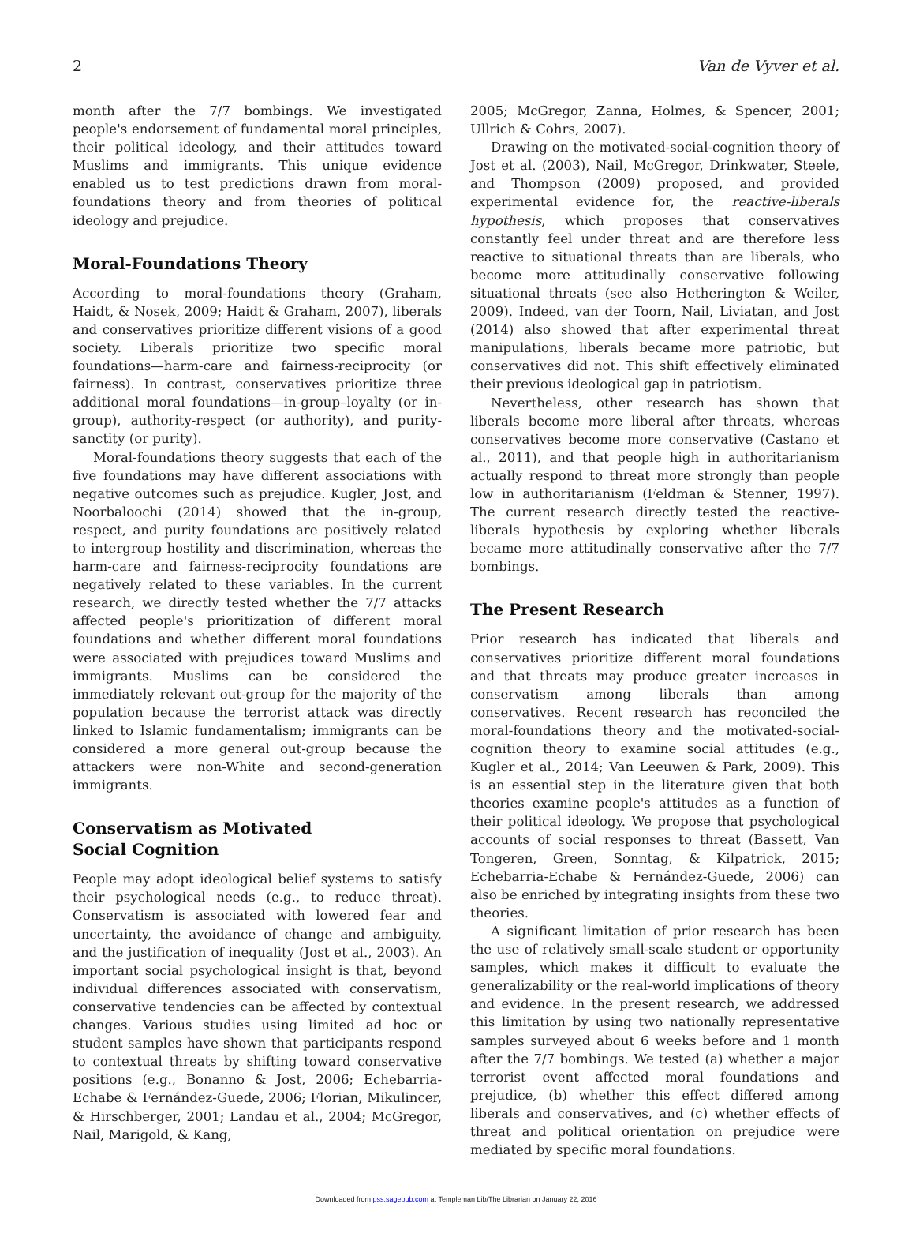2 Van de Vyver et al.
month after the 7/7 bombings. We investigated people's endorsement of fundamental moral principles, their political ideology, and their attitudes toward Muslims and immigrants. This unique evidence enabled us to test predictions drawn from moral-foundations theory and from theories of political ideology and prejudice.
Moral-Foundations Theory
According to moral-foundations theory (Graham, Haidt, & Nosek, 2009; Haidt & Graham, 2007), liberals and conservatives prioritize different visions of a good society. Liberals prioritize two specific moral foundations—harm-care and fairness-reciprocity (or fairness). In contrast, conservatives prioritize three additional moral foundations—in-group–loyalty (or in-group), authority-respect (or authority), and purity-sanctity (or purity).
Moral-foundations theory suggests that each of the five foundations may have different associations with negative outcomes such as prejudice. Kugler, Jost, and Noorbaloochi (2014) showed that the in-group, respect, and purity foundations are positively related to intergroup hostility and discrimination, whereas the harm-care and fairness-reciprocity foundations are negatively related to these variables. In the current research, we directly tested whether the 7/7 attacks affected people's prioritization of different moral foundations and whether different moral foundations were associated with prejudices toward Muslims and immigrants. Muslims can be considered the immediately relevant out-group for the majority of the population because the terrorist attack was directly linked to Islamic fundamentalism; immigrants can be considered a more general out-group because the attackers were non-White and second-generation immigrants.
Conservatism as Motivated
Social Cognition
People may adopt ideological belief systems to satisfy their psychological needs (e.g., to reduce threat). Conservatism is associated with lowered fear and uncertainty, the avoidance of change and ambiguity, and the justification of inequality (Jost et al., 2003). An important social psychological insight is that, beyond individual differences associated with conservatism, conservative tendencies can be affected by contextual changes. Various studies using limited ad hoc or student samples have shown that participants respond to contextual threats by shifting toward conservative positions (e.g., Bonanno & Jost, 2006; Echebarria-Echabe & Fernández-Guede, 2006; Florian, Mikulincer, & Hirschberger, 2001; Landau et al., 2004; McGregor, Nail, Marigold, & Kang,
2005; McGregor, Zanna, Holmes, & Spencer, 2001; Ullrich & Cohrs, 2007).
Drawing on the motivated-social-cognition theory of Jost et al. (2003), Nail, McGregor, Drinkwater, Steele, and Thompson (2009) proposed, and provided experimental evidence for, the reactive-liberals hypothesis, which proposes that conservatives constantly feel under threat and are therefore less reactive to situational threats than are liberals, who become more attitudinally conservative following situational threats (see also Hetherington & Weiler, 2009). Indeed, van der Toorn, Nail, Liviatan, and Jost (2014) also showed that after experimental threat manipulations, liberals became more patriotic, but conservatives did not. This shift effectively eliminated their previous ideological gap in patriotism.
Nevertheless, other research has shown that liberals become more liberal after threats, whereas conservatives become more conservative (Castano et al., 2011), and that people high in authoritarianism actually respond to threat more strongly than people low in authoritarianism (Feldman & Stenner, 1997). The current research directly tested the reactive-liberals hypothesis by exploring whether liberals became more attitudinally conservative after the 7/7 bombings.
The Present Research
Prior research has indicated that liberals and conservatives prioritize different moral foundations and that threats may produce greater increases in conservatism among liberals than among conservatives. Recent research has reconciled the moral-foundations theory and the motivated-social-cognition theory to examine social attitudes (e.g., Kugler et al., 2014; Van Leeuwen & Park, 2009). This is an essential step in the literature given that both theories examine people's attitudes as a function of their political ideology. We propose that psychological accounts of social responses to threat (Bassett, Van Tongeren, Green, Sonntag, & Kilpatrick, 2015; Echebarria-Echabe & Fernández-Guede, 2006) can also be enriched by integrating insights from these two theories.
A significant limitation of prior research has been the use of relatively small-scale student or opportunity samples, which makes it difficult to evaluate the generalizability or the real-world implications of theory and evidence. In the present research, we addressed this limitation by using two nationally representative samples surveyed about 6 weeks before and 1 month after the 7/7 bombings. We tested (a) whether a major terrorist event affected moral foundations and prejudice, (b) whether this effect differed among liberals and conservatives, and (c) whether effects of threat and political orientation on prejudice were mediated by specific moral foundations.
Downloaded from pss.sagepub.com at Templeman Lib/The Librarian on January 22, 2016